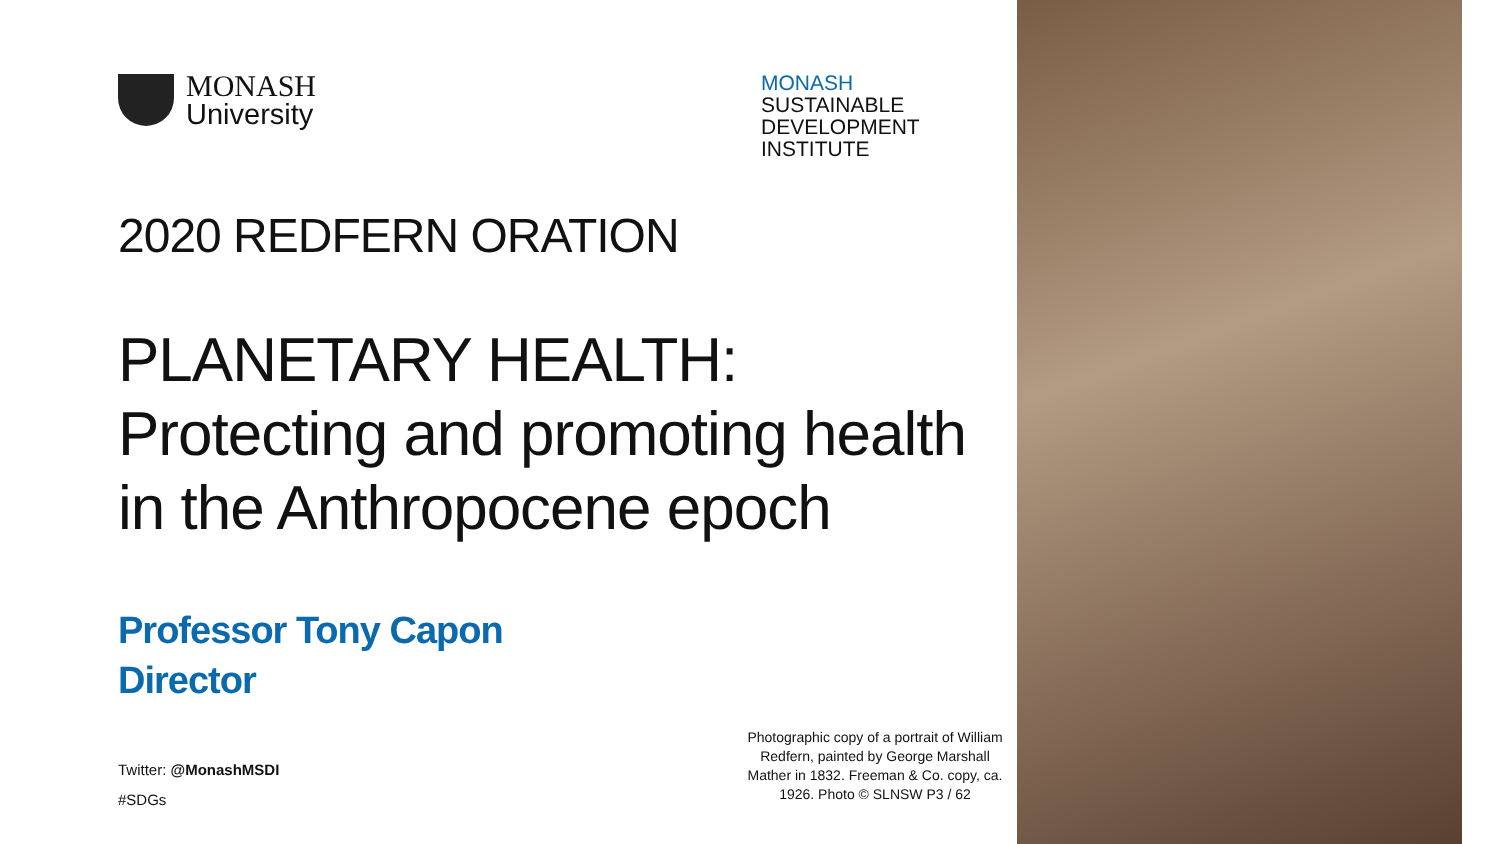MONASH
University
2020 REDFERN ORATION
PLANETARY HEALTH:
Protecting and promoting health
in the Anthropocene epoch
Professor Tony Capon
Director
Twitter: @MonashMSDI
#SDGs
MONASH
SUSTAINABLE
DEVELOPMENT
INSTITUTE
Photographic copy of a portrait of William Redfern, painted by George Marshall Mather in 1832. Freeman & Co. copy, ca. 1926. Photo © SLNSW P3 / 62